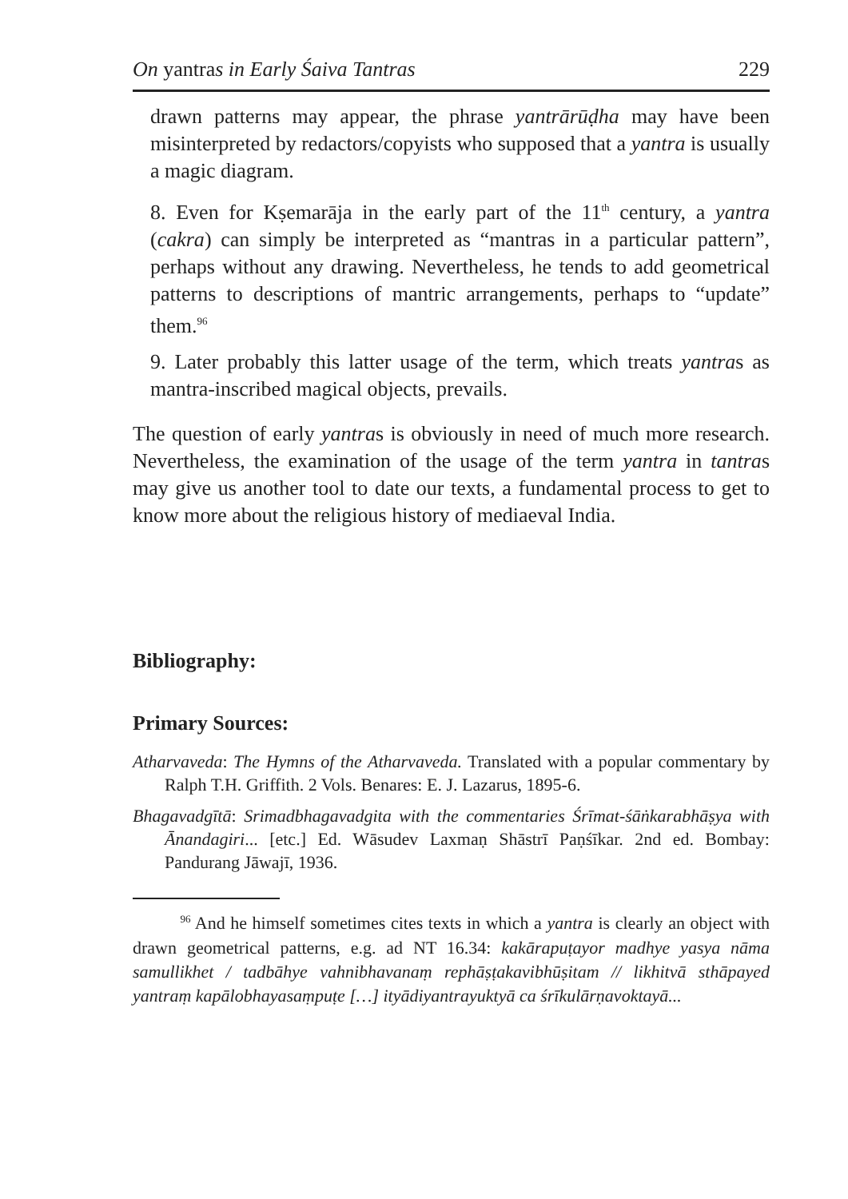On yantras in Early Śaiva Tantras 229
drawn patterns may appear, the phrase yantrārūḍha may have been misinterpreted by redactors/copyists who supposed that a yantra is usually a magic diagram.
8. Even for Kṣemarāja in the early part of the 11<sup>th</sup> century, a yantra (cakra) can simply be interpreted as “mantras in a particular pattern”, perhaps without any drawing. Nevertheless, he tends to add geometrical patterns to descriptions of mantric arrangements, perhaps to “update” them.<sup>96</sup>
9. Later probably this latter usage of the term, which treats yantras as mantra-inscribed magical objects, prevails.
The question of early yantras is obviously in need of much more research. Nevertheless, the examination of the usage of the term yantra in tantras may give us another tool to date our texts, a fundamental process to get to know more about the religious history of mediaeval India.
Bibliography:
Primary Sources:
Atharvaveda: The Hymns of the Atharvaveda. Translated with a popular commentary by Ralph T.H. Griffith. 2 Vols. Benares: E. J. Lazarus, 1895-6.
Bhagavadgītā: Srimadbhagavadgita with the commentaries Śrīmat-śāṅkarabhāṣya with Ānandagiri... [etc.] Ed. Wāsudev Laxmaṇ Shāstrī Paṇśīkar. 2nd ed. Bombay: Pandurang Jāwajī, 1936.
<sup>96</sup> And he himself sometimes cites texts in which a yantra is clearly an object with drawn geometrical patterns, e.g. ad NT 16.34: kakārapuṭayor madhye yasya nāma samullikhet / tadbāhye vahnibhavanaṃ rephāṣṭakavibhūṣitam // likhitvā sthāpayed yantraṃ kapālobhayasaṃpuṭe […] ityādiyantrayuktyā ca śrīkulārṇavoktayā...